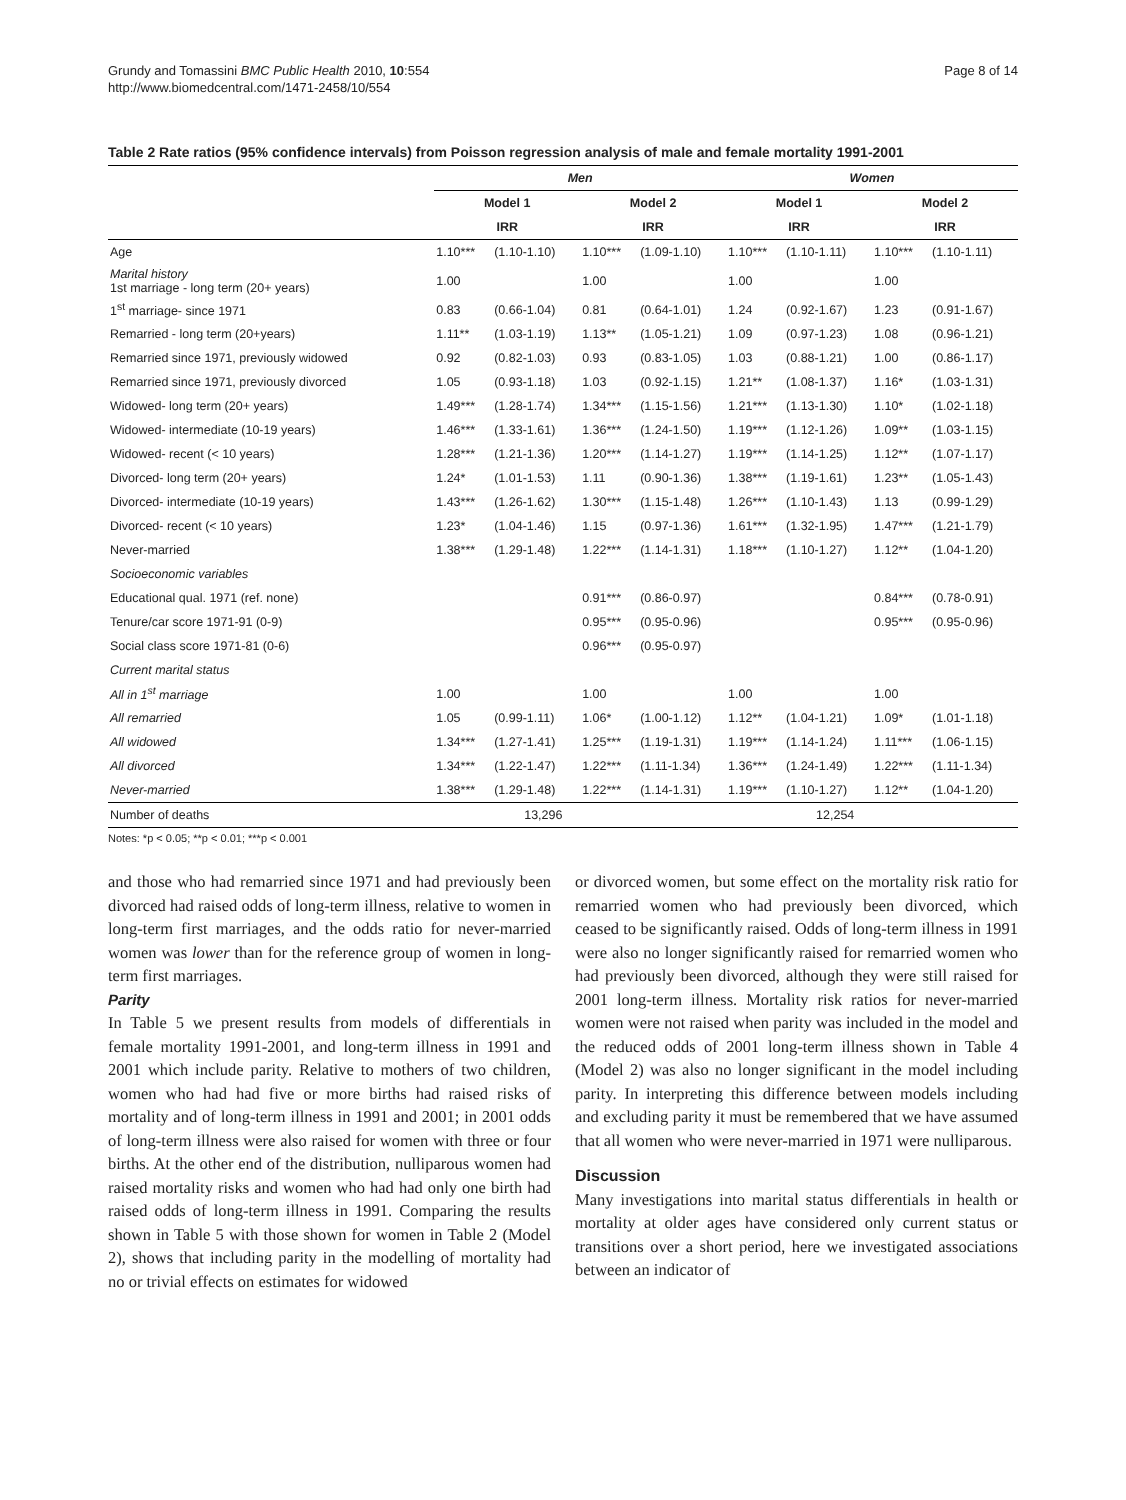Grundy and Tomassini BMC Public Health 2010, 10:554
http://www.biomedcentral.com/1471-2458/10/554
Page 8 of 14
Table 2 Rate ratios (95% confidence intervals) from Poisson regression analysis of male and female mortality 1991-2001
| | Men | | | | Women | | | |
| --- | --- | --- | --- | --- | --- | --- | --- | --- |
| | Model 1 | | Model 2 | | Model 1 | | Model 2 | |
| | IRR | | IRR | | IRR | | IRR | |
| Age | 1.10*** | (1.10-1.10) | 1.10*** | (1.09-1.10) | 1.10*** | (1.10-1.11) | 1.10*** | (1.10-1.11) |
| Marital history 1st marriage - long term (20+ years) | 1.00 | | 1.00 | | 1.00 | | 1.00 | |
| 1<sup>st</sup> marriage- since 1971 | 0.83 | (0.66-1.04) | 0.81 | (0.64-1.01) | 1.24 | (0.92-1.67) | 1.23 | (0.91-1.67) |
| Remarried - long term (20+years) | 1.11** | (1.03-1.19) | 1.13** | (1.05-1.21) | 1.09 | (0.97-1.23) | 1.08 | (0.96-1.21) |
| Remarried since 1971, previously widowed | 0.92 | (0.82-1.03) | 0.93 | (0.83-1.05) | 1.03 | (0.88-1.21) | 1.00 | (0.86-1.17) |
| Remarried since 1971, previously divorced | 1.05 | (0.93-1.18) | 1.03 | (0.92-1.15) | 1.21** | (1.08-1.37) | 1.16* | (1.03-1.31) |
| Widowed- long term (20+ years) | 1.49*** | (1.28-1.74) | 1.34*** | (1.15-1.56) | 1.21*** | (1.13-1.30) | 1.10* | (1.02-1.18) |
| Widowed- intermediate (10-19 years) | 1.46*** | (1.33-1.61) | 1.36*** | (1.24-1.50) | 1.19*** | (1.12-1.26) | 1.09** | (1.03-1.15) |
| Widowed- recent (< 10 years) | 1.28*** | (1.21-1.36) | 1.20*** | (1.14-1.27) | 1.19*** | (1.14-1.25) | 1.12** | (1.07-1.17) |
| Divorced- long term (20+ years) | 1.24* | (1.01-1.53) | 1.11 | (0.90-1.36) | 1.38*** | (1.19-1.61) | 1.23** | (1.05-1.43) |
| Divorced- intermediate (10-19 years) | 1.43*** | (1.26-1.62) | 1.30*** | (1.15-1.48) | 1.26*** | (1.10-1.43) | 1.13 | (0.99-1.29) |
| Divorced- recent (< 10 years) | 1.23* | (1.04-1.46) | 1.15 | (0.97-1.36) | 1.61*** | (1.32-1.95) | 1.47*** | (1.21-1.79) |
| Never-married | 1.38*** | (1.29-1.48) | 1.22*** | (1.14-1.31) | 1.18*** | (1.10-1.27) | 1.12** | (1.04-1.20) |
| Socioeconomic variables | | | | | | | | |
| Educational qual. 1971 (ref. none) | | | 0.91*** | (0.86-0.97) | | | 0.84*** | (0.78-0.91) |
| Tenure/car score 1971-91 (0-9) | | | 0.95*** | (0.95-0.96) | | | 0.95*** | (0.95-0.96) |
| Social class score 1971-81 (0-6) | | | 0.96*** | (0.95-0.97) | | | | |
| Current marital status | | | | | | | | |
| All in 1<sup>st</sup> marriage | 1.00 | | 1.00 | | 1.00 | | 1.00 | |
| All remarried | 1.05 | (0.99-1.11) | 1.06* | (1.00-1.12) | 1.12** | (1.04-1.21) | 1.09* | (1.01-1.18) |
| All widowed | 1.34*** | (1.27-1.41) | 1.25*** | (1.19-1.31) | 1.19*** | (1.14-1.24) | 1.11*** | (1.06-1.15) |
| All divorced | 1.34*** | (1.22-1.47) | 1.22*** | (1.11-1.34) | 1.36*** | (1.24-1.49) | 1.22*** | (1.11-1.34) |
| Never-married | 1.38*** | (1.29-1.48) | 1.22*** | (1.14-1.31) | 1.19*** | (1.10-1.27) | 1.12** | (1.04-1.20) |
| Number of deaths | 13,296 | | | | 12,254 | | | |
Notes: *p < 0.05; **p < 0.01; ***p < 0.001
and those who had remarried since 1971 and had previously been divorced had raised odds of long-term illness, relative to women in long-term first marriages, and the odds ratio for never-married women was lower than for the reference group of women in long-term first marriages.
Parity
In Table 5 we present results from models of differentials in female mortality 1991-2001, and long-term illness in 1991 and 2001 which include parity. Relative to mothers of two children, women who had had five or more births had raised risks of mortality and of long-term illness in 1991 and 2001; in 2001 odds of long-term illness were also raised for women with three or four births. At the other end of the distribution, nulliparous women had raised mortality risks and women who had had only one birth had raised odds of long-term illness in 1991. Comparing the results shown in Table 5 with those shown for women in Table 2 (Model 2), shows that including parity in the modelling of mortality had no or trivial effects on estimates for widowed
or divorced women, but some effect on the mortality risk ratio for remarried women who had previously been divorced, which ceased to be significantly raised. Odds of long-term illness in 1991 were also no longer significantly raised for remarried women who had previously been divorced, although they were still raised for 2001 long-term illness. Mortality risk ratios for never-married women were not raised when parity was included in the model and the reduced odds of 2001 long-term illness shown in Table 4 (Model 2) was also no longer significant in the model including parity. In interpreting this difference between models including and excluding parity it must be remembered that we have assumed that all women who were never-married in 1971 were nulliparous.
Discussion
Many investigations into marital status differentials in health or mortality at older ages have considered only current status or transitions over a short period, here we investigated associations between an indicator of